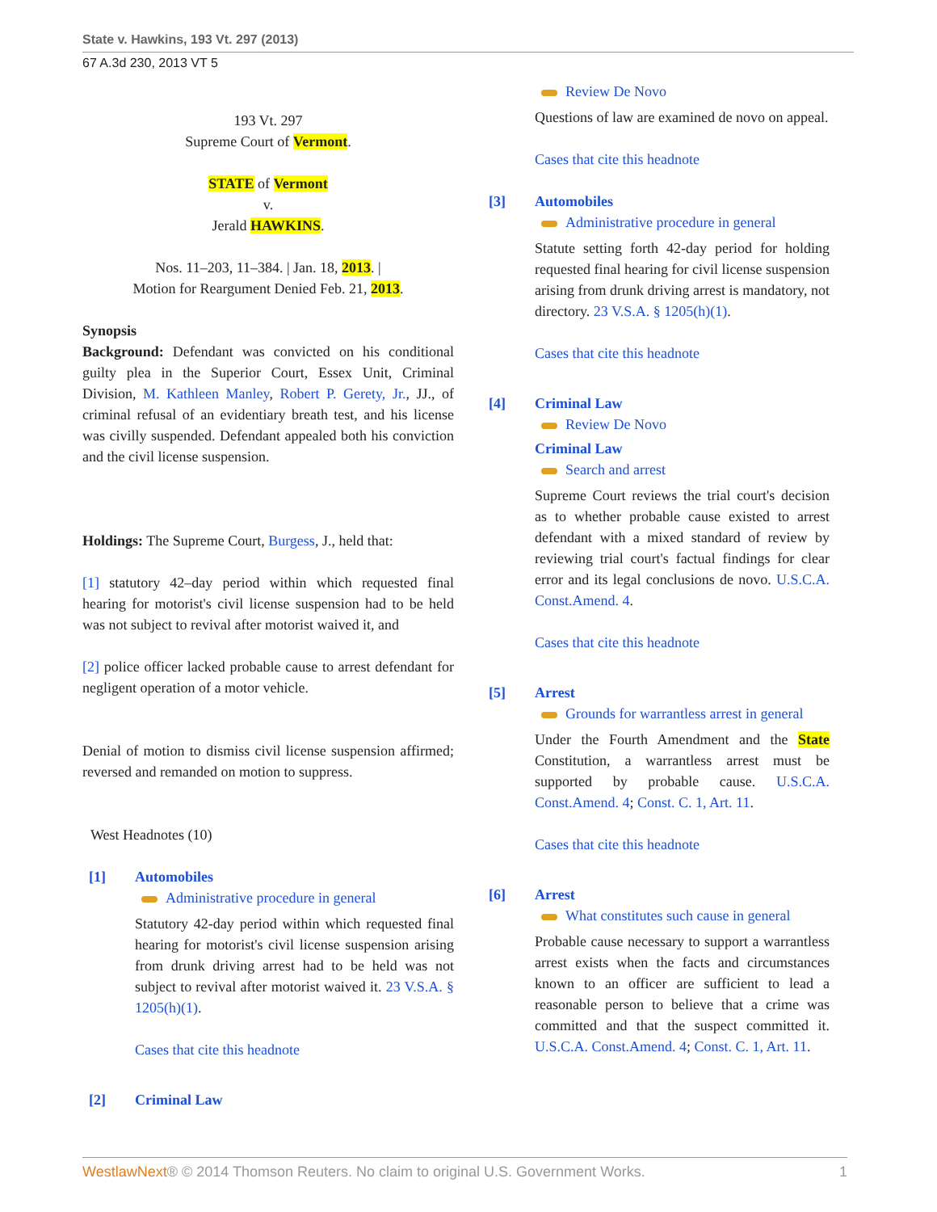State v. Hawkins, 193 Vt. 297 (2013)
67 A.3d 230, 2013 VT 5
193 Vt. 297
Supreme Court of Vermont.
STATE of Vermont
v.
Jerald HAWKINS.
Nos. 11–203, 11–384. | Jan. 18, 2013. |
Motion for Reargument Denied Feb. 21, 2013.
Synopsis
Background: Defendant was convicted on his conditional guilty plea in the Superior Court, Essex Unit, Criminal Division, M. Kathleen Manley, Robert P. Gerety, Jr., JJ., of criminal refusal of an evidentiary breath test, and his license was civilly suspended. Defendant appealed both his conviction and the civil license suspension.
Holdings: The Supreme Court, Burgess, J., held that:
[1] statutory 42–day period within which requested final hearing for motorist's civil license suspension had to be held was not subject to revival after motorist waived it, and
[2] police officer lacked probable cause to arrest defendant for negligent operation of a motor vehicle.
Denial of motion to dismiss civil license suspension affirmed; reversed and remanded on motion to suppress.
West Headnotes (10)
[1] Automobiles
Administrative procedure in general
Statutory 42-day period within which requested final hearing for motorist's civil license suspension arising from drunk driving arrest had to be held was not subject to revival after motorist waived it. 23 V.S.A. § 1205(h)(1).
Cases that cite this headnote
[2] Criminal Law
Review De Novo
Questions of law are examined de novo on appeal.
Cases that cite this headnote
[3] Automobiles
Administrative procedure in general
Statute setting forth 42-day period for holding requested final hearing for civil license suspension arising from drunk driving arrest is mandatory, not directory. 23 V.S.A. § 1205(h)(1).
Cases that cite this headnote
[4] Criminal Law
Review De Novo
Criminal Law
Search and arrest
Supreme Court reviews the trial court's decision as to whether probable cause existed to arrest defendant with a mixed standard of review by reviewing trial court's factual findings for clear error and its legal conclusions de novo. U.S.C.A. Const.Amend. 4.
Cases that cite this headnote
[5] Arrest
Grounds for warrantless arrest in general
Under the Fourth Amendment and the State Constitution, a warrantless arrest must be supported by probable cause. U.S.C.A. Const.Amend. 4; Const. C. 1, Art. 11.
Cases that cite this headnote
[6] Arrest
What constitutes such cause in general
Probable cause necessary to support a warrantless arrest exists when the facts and circumstances known to an officer are sufficient to lead a reasonable person to believe that a crime was committed and that the suspect committed it. U.S.C.A. Const.Amend. 4; Const. C. 1, Art. 11.
WestlawNext® © 2014 Thomson Reuters. No claim to original U.S. Government Works. 1